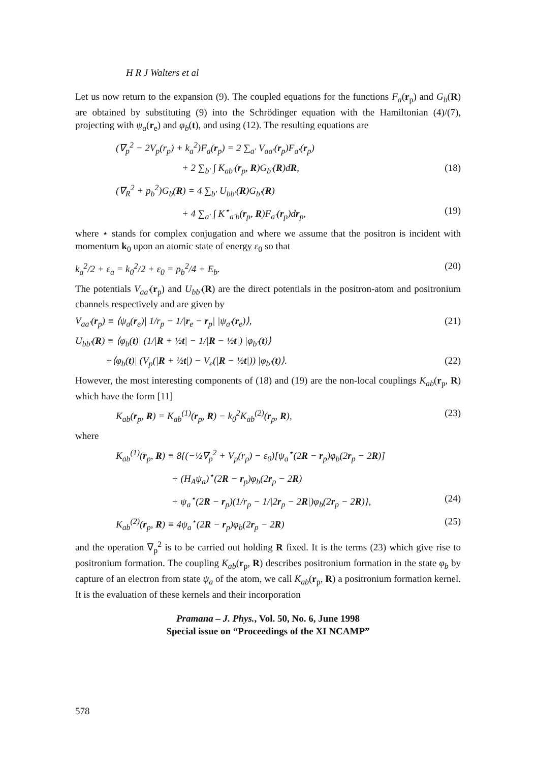H R J Walters et al
Let us now return to the expansion (9). The coupled equations for the functions F<sub>a</sub>(r<sub>p</sub>) and G<sub>b</sub>(R) are obtained by substituting (9) into the Schrödinger equation with the Hamiltonian (4)/(7), projecting with ψ<sub>a</sub>(r<sub>e</sub>) and φ<sub>b</sub>(t), and using (12). The resulting equations are
(∇<sub>p</sub><sup>2</sup> − 2V<sub>p</sub>(r<sub>p</sub>) + k<sub>a</sub><sup>2</sup>)F<sub>a</sub>(r<sub>p</sub>) = 2 ∑<sub>a′</sub> V<sub>aa′</sub>(r<sub>p</sub>)F<sub>a′</sub>(r<sub>p</sub>)
+ 2 ∑<sub>b′</sub> ∫ K<sub>ab′</sub>(r<sub>p</sub>, R)G<sub>b′</sub>(R)dR, (18)
(∇<sub>R</sub><sup>2</sup> + p<sub>b</sub><sup>2</sup>)G<sub>b</sub>(R) = 4 ∑<sub>b′</sub> U<sub>bb′</sub>(R)G<sub>b′</sub>(R)
+ 4 ∑<sub>a′</sub> ∫ K<sup>⋆</sup><sub>a′b</sub>(r<sub>p</sub>, R)F<sub>a′</sub>(r<sub>p</sub>)dr<sub>p</sub>, (19)
where ⋆ stands for complex conjugation and where we assume that the positron is incident with momentum k<sub>0</sub> upon an atomic state of energy ε<sub>0</sub> so that
k<sub>a</sub><sup>2</sup>/2 + ε<sub>a</sub> = k<sub>0</sub><sup>2</sup>/2 + ε<sub>0</sub> = p<sub>b</sub><sup>2</sup>/4 + E<sub>b</sub>. (20)
The potentials V<sub>aa′</sub>(r<sub>p</sub>) and U<sub>bb′</sub>(R) are the direct potentials in the positron-atom and positronium channels respectively and are given by
V<sub>aa′</sub>(r<sub>p</sub>) ≡ ⟨ψ<sub>a</sub>(r<sub>e</sub>)| 1/r<sub>p</sub> − 1/|r<sub>e</sub> − r<sub>p</sub>| |ψ<sub>a′</sub>(r<sub>e</sub>)⟩, (21)
U<sub>bb′</sub>(R) ≡ ⟨φ<sub>b</sub>(t)| (1/|R + ½t| − 1/|R − ½t|) |φ<sub>b′</sub>(t)⟩
+⟨φ<sub>b</sub>(t)| (V<sub>p</sub>(|R + ½t|) − V<sub>e</sub>(|R − ½t|)) |φ<sub>b′</sub>(t)⟩. (22)
However, the most interesting components of (18) and (19) are the non-local couplings K<sub>ab</sub>(r<sub>p</sub>, R) which have the form [11]
K<sub>ab</sub>(r<sub>p</sub>, R) = K<sub>ab</sub><sup>(1)</sup>(r<sub>p</sub>, R) − k<sub>0</sub><sup>2</sup>K<sub>ab</sub><sup>(2)</sup>(r<sub>p</sub>, R), (23)
where
K<sub>ab</sub><sup>(1)</sup>(r<sub>p</sub>, R) ≡ 8{(−½∇<sub>p</sub><sup>2</sup> + V<sub>p</sub>(r<sub>p</sub>) − ε<sub>0</sub>)[ψ<sub>a</sub><sup>⋆</sup>(2R − r<sub>p</sub>)φ<sub>b</sub>(2r<sub>p</sub> − 2R)]
+ (H<sub>A</sub>ψ<sub>a</sub>)<sup>⋆</sup>(2R − r<sub>p</sub>)φ<sub>b</sub>(2r<sub>p</sub> − 2R)
+ ψ<sub>a</sub><sup>⋆</sup>(2R − r<sub>p</sub>)(1/r<sub>p</sub> − 1/|2r<sub>p</sub> − 2R|)φ<sub>b</sub>(2r<sub>p</sub> − 2R)}, (24)
K<sub>ab</sub><sup>(2)</sup>(r<sub>p</sub>, R) ≡ 4ψ<sub>a</sub><sup>⋆</sup>(2R − r<sub>p</sub>)φ<sub>b</sub>(2r<sub>p</sub> − 2R) (25)
and the operation ∇<sub>p</sub><sup>2</sup> is to be carried out holding R fixed. It is the terms (23) which give rise to positronium formation. The coupling K<sub>ab</sub>(r<sub>p</sub>, R) describes positronium formation in the state φ<sub>b</sub> by capture of an electron from state ψ<sub>a</sub> of the atom, we call K<sub>ab</sub>(r<sub>p</sub>, R) a positronium formation kernel. It is the evaluation of these kernels and their incorporation
Pramana – J. Phys., Vol. 50, No. 6, June 1998
Special issue on “Proceedings of the XI NCAMP”
578